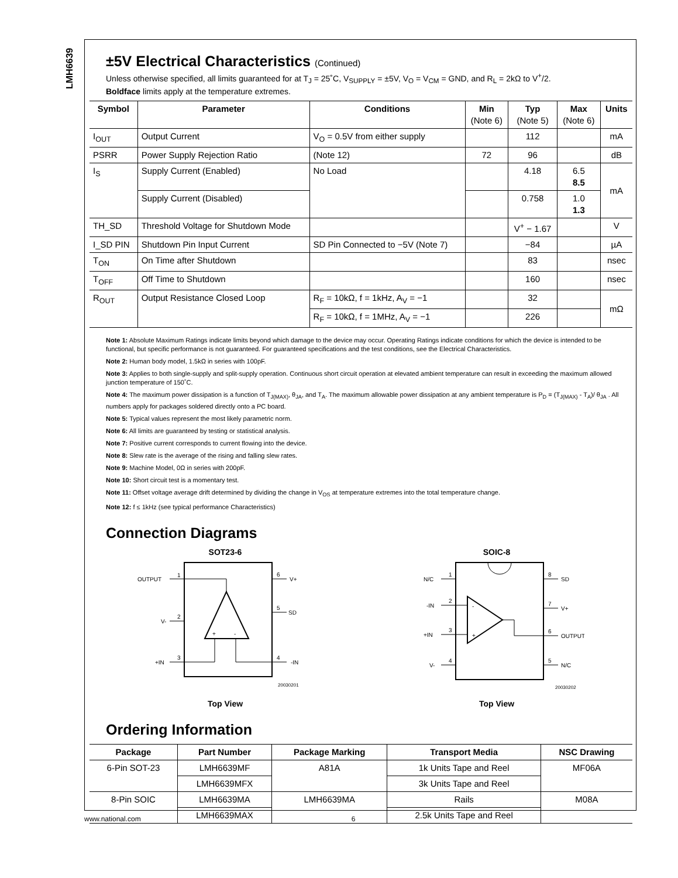LMH6639
±5V Electrical Characteristics (Continued)
Unless otherwise specified, all limits guaranteed for at T<sub>J</sub> = 25˚C, V<sub>SUPPLY</sub> = ±5V, V<sub>O</sub> = V<sub>CM</sub> = GND, and R<sub>L</sub> = 2kΩ to V<sup>+</sup>/2.
Boldface limits apply at the temperature extremes.
| Symbol | Parameter | Conditions | Min (Note 6) | Typ (Note 5) | Max (Note 6) | Units |
| --- | --- | --- | --- | --- | --- | --- |
| I<sub>OUT</sub> | Output Current | V<sub>O</sub> = 0.5V from either supply | | 112 | | mA |
| PSRR | Power Supply Rejection Ratio | (Note 12) | 72 | 96 | | dB |
| I<sub>S</sub> | Supply Current (Enabled) | No Load | | 4.18 | 6.5 8.5 | mA |
| | Supply Current (Disabled) | | | 0.758 | 1.0 1.3 | |
| TH_SD | Threshold Voltage for Shutdown Mode | | | V<sup>+</sup> − 1.67 | | V |
| I_SD PIN | Shutdown Pin Input Current | SD Pin Connected to −5V (Note 7) | | −84 | | µA |
| T<sub>ON</sub> | On Time after Shutdown | | | 83 | | nsec |
| T<sub>OFF</sub> | Off Time to Shutdown | | | 160 | | nsec |
| R<sub>OUT</sub> | Output Resistance Closed Loop | R<sub>F</sub> = 10kΩ, f = 1kHz, A<sub>V</sub> = −1 | | 32 | | mΩ |
| | | R<sub>F</sub> = 10kΩ, f = 1MHz, A<sub>V</sub> = −1 | | 226 | | |
Note 1: Absolute Maximum Ratings indicate limits beyond which damage to the device may occur. Operating Ratings indicate conditions for which the device is intended to be functional, but specific performance is not guaranteed. For guaranteed specifications and the test conditions, see the Electrical Characteristics.
Note 2: Human body model, 1.5kΩ in series with 100pF.
Note 3: Applies to both single-supply and split-supply operation. Continuous short circuit operation at elevated ambient temperature can result in exceeding the maximum allowed junction temperature of 150˚C.
Note 4: The maximum power dissipation is a function of T<sub>J(MAX)</sub>, θ<sub>JA</sub>, and T<sub>A</sub>. The maximum allowable power dissipation at any ambient temperature is P<sub>D</sub> = (T<sub>J(MAX)</sub> - T<sub>A</sub>)/ θ<sub>JA</sub> . All numbers apply for packages soldered directly onto a PC board.
Note 5: Typical values represent the most likely parametric norm.
Note 6: All limits are guaranteed by testing or statistical analysis.
Note 7: Positive current corresponds to current flowing into the device.
Note 8: Slew rate is the average of the rising and falling slew rates.
Note 9: Machine Model, 0Ω in series with 200pF.
Note 10: Short circuit test is a momentary test.
Note 11: Offset voltage average drift determined by dividing the change in V<sub>OS</sub> at temperature extremes into the total temperature change.
Note 12: f ≤ 1kHz (see typical performance Characteristics)
Connection Diagrams
SOT23-6
OUTPUT
1
V-
2
+IN
3
6
V+
5
SD
4
-IN
+
-
20030201
Top View
SOIC-8
N/C
1
-IN
2
+IN
3
V-
4
8
SD
7
V+
6
OUTPUT
5
N/C
-
+
20030202
Top View
Ordering Information
| Package | Part Number | Package Marking | Transport Media | NSC Drawing |
| --- | --- | --- | --- | --- |
| 6-Pin SOT-23 | LMH6639MF | A81A | 1k Units Tape and Reel | MF06A |
| | LMH6639MFX | | 3k Units Tape and Reel | |
| 8-Pin SOIC | LMH6639MA | LMH6639MA | Rails | M08A |
| | LMH6639MAX | | 2.5k Units Tape and Reel | |
www.national.com 6